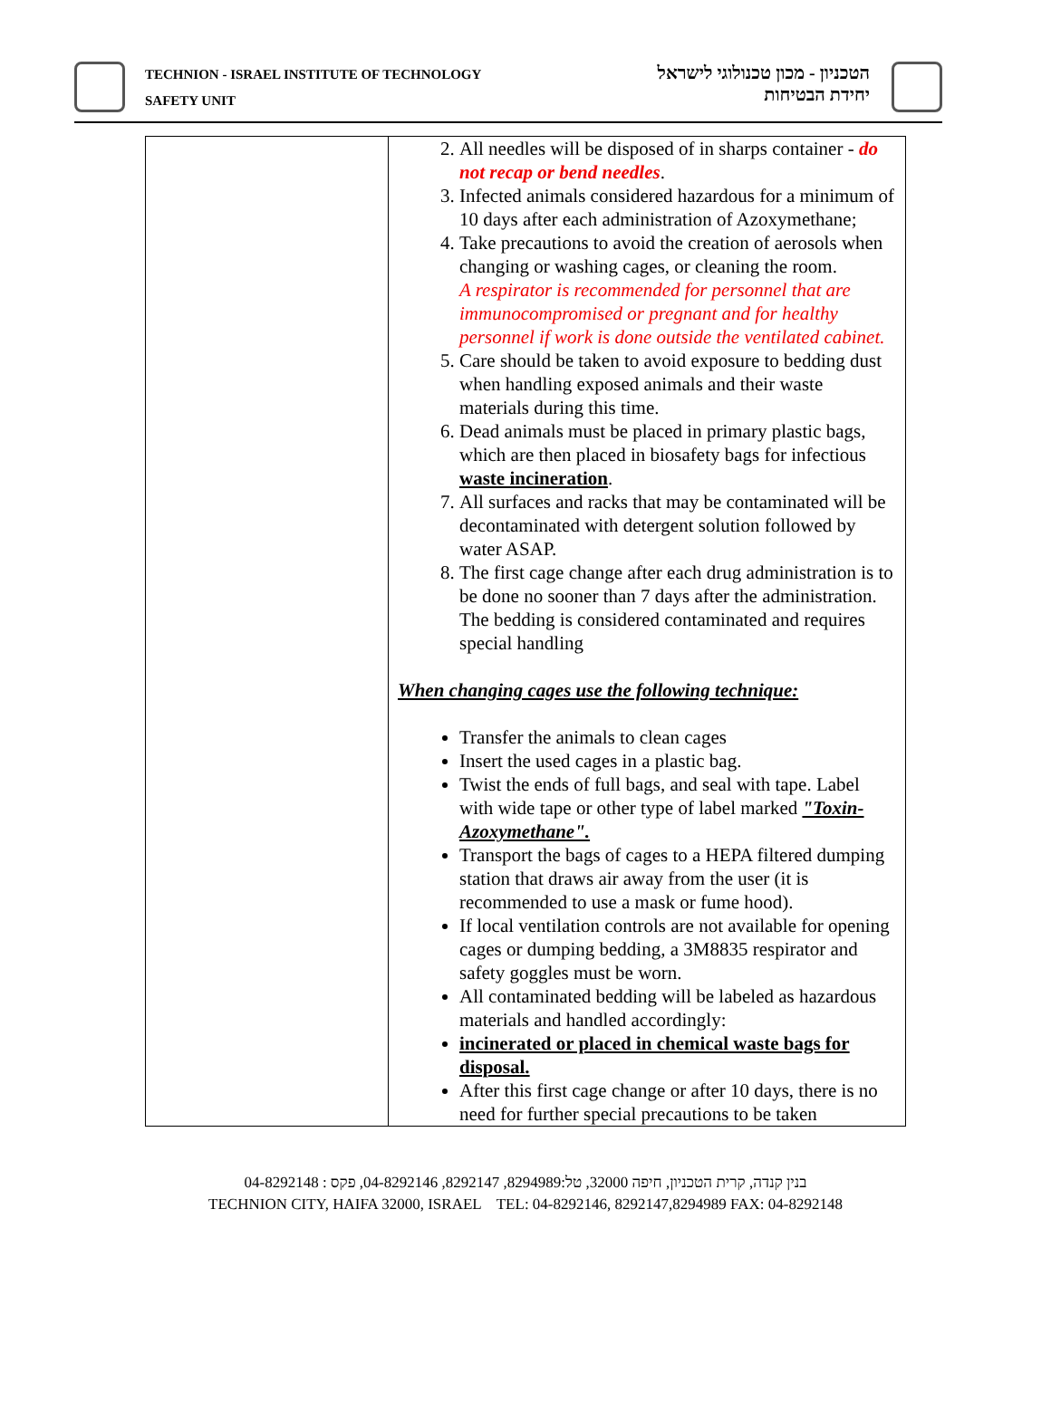TECHNION - ISRAEL INSTITUTE OF TECHNOLOGY
SAFETY UNIT
הטכניון - מכון טכנולוגי לישראל
יחידת הבטיחות
| | 2. All needles will be disposed of in sharps container - do not recap or bend needles . 3. Infected animals considered hazardous for a minimum of 10 days after each administration of Azoxymethane; 4. Take precautions to avoid the creation of aerosols when changing or washing cages, or cleaning the room. A respirator is recommended for personnel that are immunocompromised or pregnant and for healthy personnel if work is done outside the ventilated cabinet. 5. Care should be taken to avoid exposure to bedding dust when handling exposed animals and their waste materials during this time. 6. Dead animals must be placed in primary plastic bags, which are then placed in biosafety bags for infectious waste incineration . 7. All surfaces and racks that may be contaminated will be decontaminated with detergent solution followed by water ASAP. 8. The first cage change after each drug administration is to be done no sooner than 7 days after the administration. The bedding is considered contaminated and requires special handling When changing cages use the following technique: Transfer the animals to clean cages Insert the used cages in a plastic bag. Twist the ends of full bags, and seal with tape. Label with wide tape or other type of label marked "Toxin- Azoxymethane". Transport the bags of cages to a HEPA filtered dumping station that draws air away from the user (it is recommended to use a mask or fume hood). If local ventilation controls are not available for opening cages or dumping bedding, a 3M8835 respirator and safety goggles must be worn. All contaminated bedding will be labeled as hazardous materials and handled accordingly: incinerated or placed in chemical waste bags for disposal. After this first cage change or after 10 days, there is no need for further special precautions to be taken |
בנין קנדה, קרית הטכניון, חיפה 32000, טל:8294989, 8292147, 04-8292146, פקס : 04-8292148
TECHNION CITY, HAIFA 32000, ISRAEL TEL: 04-8292146, 8292147,8294989 FAX: 04-8292148